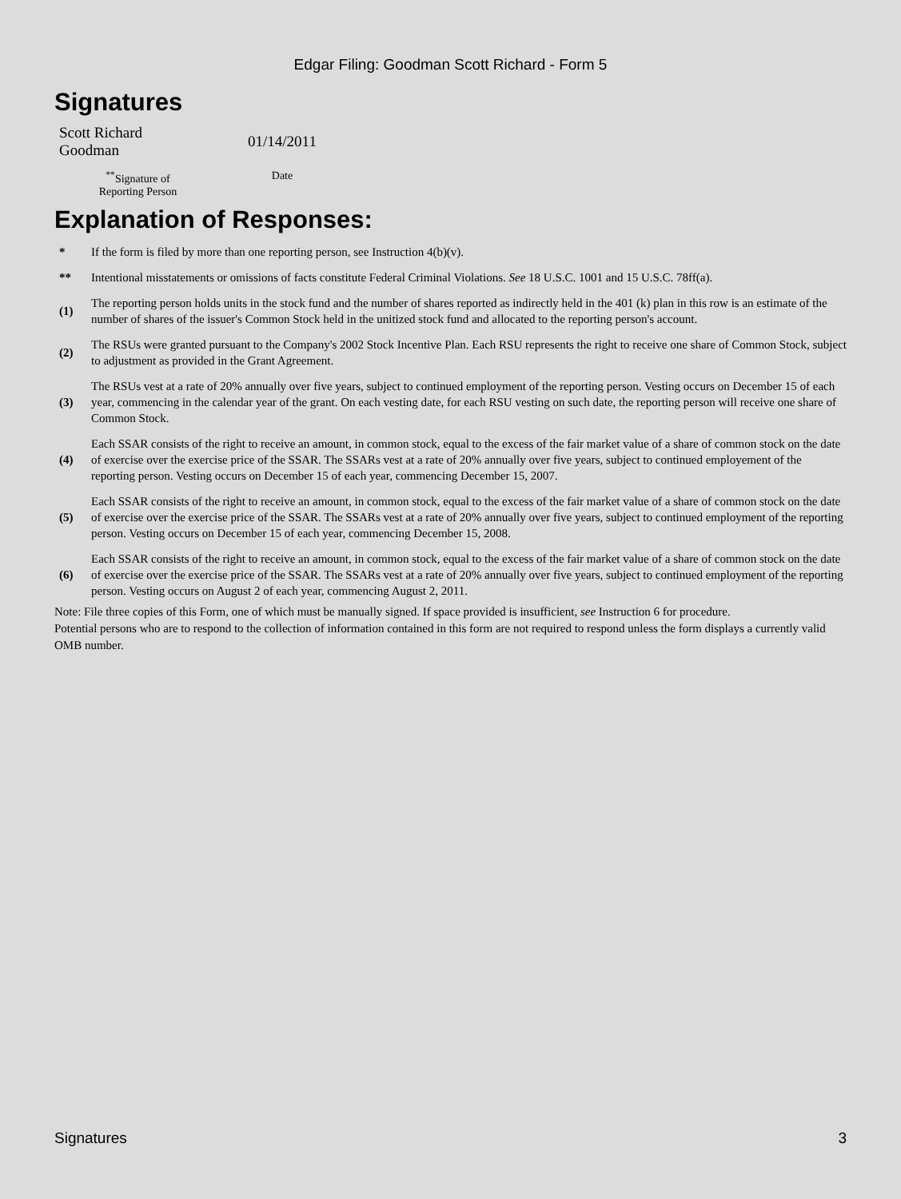Edgar Filing: Goodman Scott Richard - Form 5
Signatures
| Scott Richard Goodman | 01/14/2011 |
| <sup>**</sup> Signature of Reporting Person | Date |
Explanation of Responses:
| * | If the form is filed by more than one reporting person, see Instruction 4(b)(v). |
| ** | Intentional misstatements or omissions of facts constitute Federal Criminal Violations. See 18 U.S.C. 1001 and 15 U.S.C. 78ff(a). |
| (1) | The reporting person holds units in the stock fund and the number of shares reported as indirectly held in the 401 (k) plan in this row is an estimate of the number of shares of the issuer's Common Stock held in the unitized stock fund and allocated to the reporting person's account. |
| (2) | The RSUs were granted pursuant to the Company's 2002 Stock Incentive Plan. Each RSU represents the right to receive one share of Common Stock, subject to adjustment as provided in the Grant Agreement. |
| (3) | The RSUs vest at a rate of 20% annually over five years, subject to continued employment of the reporting person. Vesting occurs on December 15 of each year, commencing in the calendar year of the grant. On each vesting date, for each RSU vesting on such date, the reporting person will receive one share of Common Stock. |
| (4) | Each SSAR consists of the right to receive an amount, in common stock, equal to the excess of the fair market value of a share of common stock on the date of exercise over the exercise price of the SSAR. The SSARs vest at a rate of 20% annually over five years, subject to continued employement of the reporting person. Vesting occurs on December 15 of each year, commencing December 15, 2007. |
| (5) | Each SSAR consists of the right to receive an amount, in common stock, equal to the excess of the fair market value of a share of common stock on the date of exercise over the exercise price of the SSAR. The SSARs vest at a rate of 20% annually over five years, subject to continued employment of the reporting person. Vesting occurs on December 15 of each year, commencing December 15, 2008. |
| (6) | Each SSAR consists of the right to receive an amount, in common stock, equal to the excess of the fair market value of a share of common stock on the date of exercise over the exercise price of the SSAR. The SSARs vest at a rate of 20% annually over five years, subject to continued employment of the reporting person. Vesting occurs on August 2 of each year, commencing August 2, 2011. |
Note: File three copies of this Form, one of which must be manually signed. If space provided is insufficient, see Instruction 6 for procedure.
Potential persons who are to respond to the collection of information contained in this form are not required to respond unless the form displays a currently valid OMB number.
Signatures 3